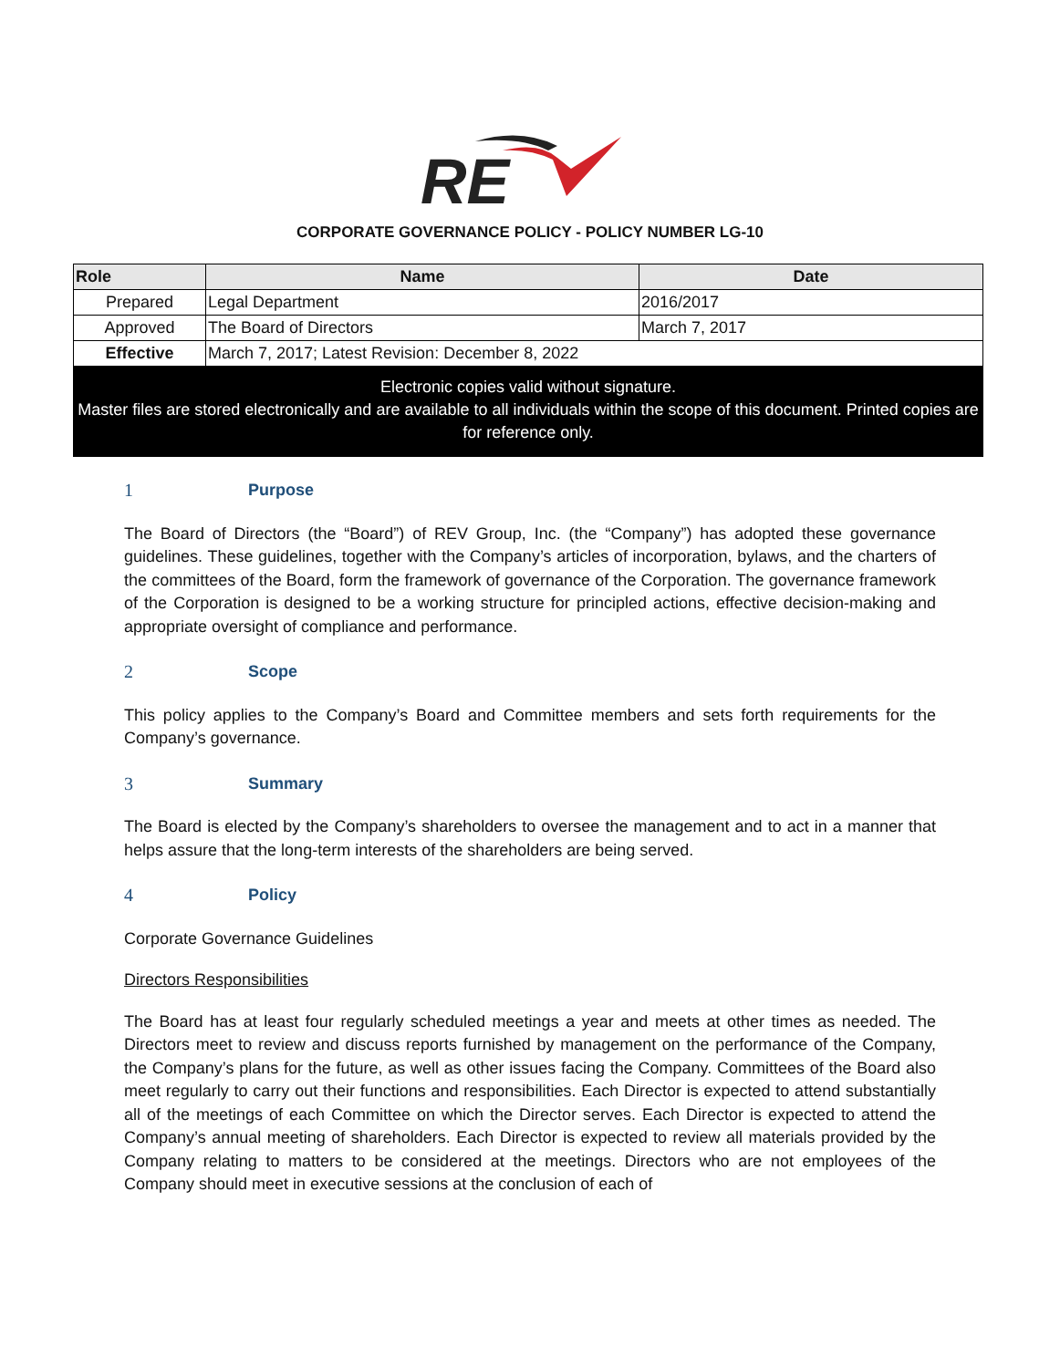RE
CORPORATE GOVERNANCE POLICY - POLICY NUMBER LG-10
| Role | Name | Date |
| --- | --- | --- |
| Prepared | Legal Department | 2016/2017 |
| Approved | The Board of Directors | March 7, 2017 |
| Effective | March 7, 2017; Latest Revision: December 8, 2022 | |
Electronic copies valid without signature.
Master files are stored electronically and are available to all individuals within the scope of this document. Printed copies are for reference only.
1 Purpose
The Board of Directors (the “Board”) of REV Group, Inc. (the “Company”) has adopted these governance guidelines. These guidelines, together with the Company’s articles of incorporation, bylaws, and the charters of the committees of the Board, form the framework of governance of the Corporation. The governance framework of the Corporation is designed to be a working structure for principled actions, effective decision-making and appropriate oversight of compliance and performance.
2 Scope
This policy applies to the Company’s Board and Committee members and sets forth requirements for the Company’s governance.
3 Summary
The Board is elected by the Company’s shareholders to oversee the management and to act in a manner that helps assure that the long-term interests of the shareholders are being served.
4 Policy
Corporate Governance Guidelines
Directors Responsibilities
The Board has at least four regularly scheduled meetings a year and meets at other times as needed. The Directors meet to review and discuss reports furnished by management on the performance of the Company, the Company’s plans for the future, as well as other issues facing the Company. Committees of the Board also meet regularly to carry out their functions and responsibilities. Each Director is expected to attend substantially all of the meetings of each Committee on which the Director serves. Each Director is expected to attend the Company’s annual meeting of shareholders. Each Director is expected to review all materials provided by the Company relating to matters to be considered at the meetings. Directors who are not employees of the Company should meet in executive sessions at the conclusion of each of